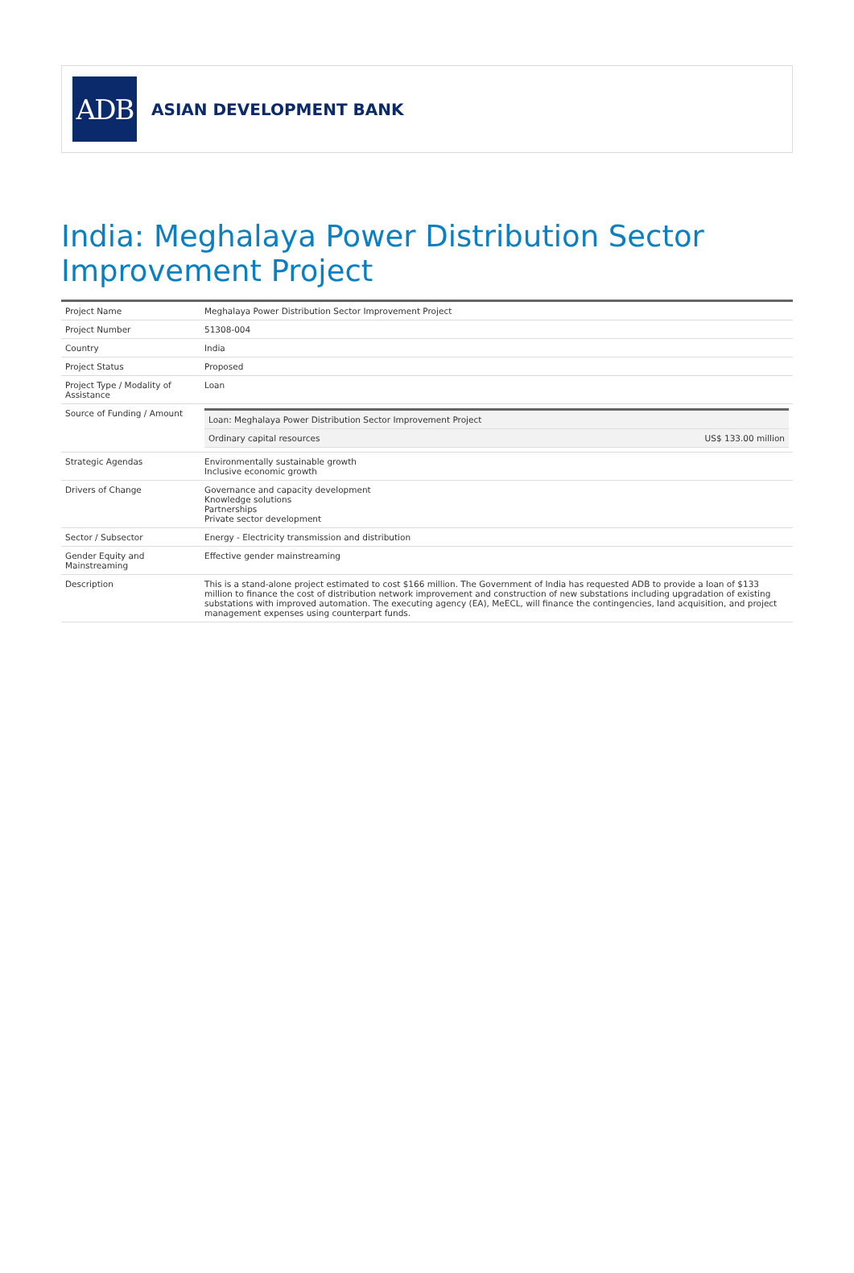ADB
ASIAN DEVELOPMENT BANK
India: Meghalaya Power Distribution Sector Improvement Project
| Project Name | Meghalaya Power Distribution Sector Improvement Project |
| Project Number | 51308-004 |
| Country | India |
| Project Status | Proposed |
| Project Type / Modality of Assistance | Loan |
| Source of Funding / Amount | / Loan: Meghalaya Power Distribution Sector Improvement Project / / / Ordinary capital resources / US$ 133.00 million / |
| Strategic Agendas | Environmentally sustainable growth Inclusive economic growth |
| Drivers of Change | Governance and capacity development Knowledge solutions Partnerships Private sector development |
| Sector / Subsector | Energy - Electricity transmission and distribution |
| Gender Equity and Mainstreaming | Effective gender mainstreaming |
| Description | This is a stand-alone project estimated to cost $166 million. The Government of India has requested ADB to provide a loan of $133 million to finance the cost of distribution network improvement and construction of new substations including upgradation of existing substations with improved automation. The executing agency (EA), MeECL, will finance the contingencies, land acquisition, and project management expenses using counterpart funds. |